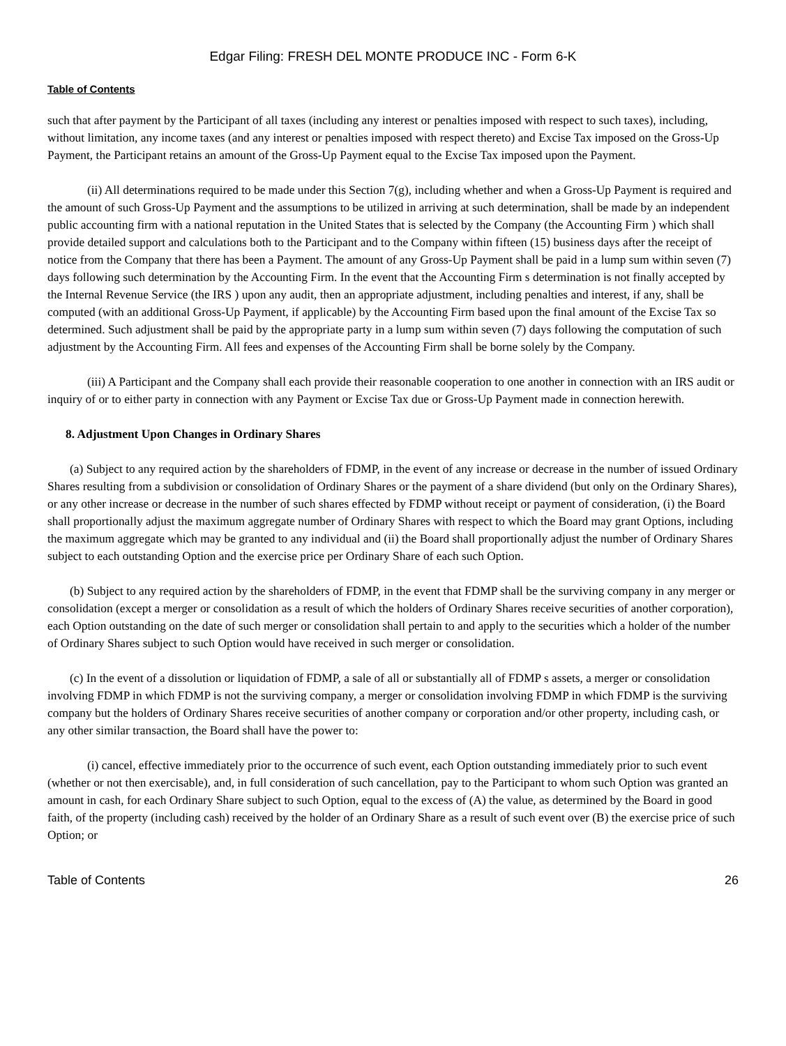Edgar Filing: FRESH DEL MONTE PRODUCE INC - Form 6-K
Table of Contents
such that after payment by the Participant of all taxes (including any interest or penalties imposed with respect to such taxes), including, without limitation, any income taxes (and any interest or penalties imposed with respect thereto) and Excise Tax imposed on the Gross-Up Payment, the Participant retains an amount of the Gross-Up Payment equal to the Excise Tax imposed upon the Payment.
(ii) All determinations required to be made under this Section 7(g), including whether and when a Gross-Up Payment is required and the amount of such Gross-Up Payment and the assumptions to be utilized in arriving at such determination, shall be made by an independent public accounting firm with a national reputation in the United States that is selected by the Company (the Accounting Firm ) which shall provide detailed support and calculations both to the Participant and to the Company within fifteen (15) business days after the receipt of notice from the Company that there has been a Payment. The amount of any Gross-Up Payment shall be paid in a lump sum within seven (7) days following such determination by the Accounting Firm. In the event that the Accounting Firm s determination is not finally accepted by the Internal Revenue Service (the IRS ) upon any audit, then an appropriate adjustment, including penalties and interest, if any, shall be computed (with an additional Gross-Up Payment, if applicable) by the Accounting Firm based upon the final amount of the Excise Tax so determined. Such adjustment shall be paid by the appropriate party in a lump sum within seven (7) days following the computation of such adjustment by the Accounting Firm. All fees and expenses of the Accounting Firm shall be borne solely by the Company.
(iii) A Participant and the Company shall each provide their reasonable cooperation to one another in connection with an IRS audit or inquiry of or to either party in connection with any Payment or Excise Tax due or Gross-Up Payment made in connection herewith.
8. Adjustment Upon Changes in Ordinary Shares
(a) Subject to any required action by the shareholders of FDMP, in the event of any increase or decrease in the number of issued Ordinary Shares resulting from a subdivision or consolidation of Ordinary Shares or the payment of a share dividend (but only on the Ordinary Shares), or any other increase or decrease in the number of such shares effected by FDMP without receipt or payment of consideration, (i) the Board shall proportionally adjust the maximum aggregate number of Ordinary Shares with respect to which the Board may grant Options, including the maximum aggregate which may be granted to any individual and (ii) the Board shall proportionally adjust the number of Ordinary Shares subject to each outstanding Option and the exercise price per Ordinary Share of each such Option.
(b) Subject to any required action by the shareholders of FDMP, in the event that FDMP shall be the surviving company in any merger or consolidation (except a merger or consolidation as a result of which the holders of Ordinary Shares receive securities of another corporation), each Option outstanding on the date of such merger or consolidation shall pertain to and apply to the securities which a holder of the number of Ordinary Shares subject to such Option would have received in such merger or consolidation.
(c) In the event of a dissolution or liquidation of FDMP, a sale of all or substantially all of FDMP s assets, a merger or consolidation involving FDMP in which FDMP is not the surviving company, a merger or consolidation involving FDMP in which FDMP is the surviving company but the holders of Ordinary Shares receive securities of another company or corporation and/or other property, including cash, or any other similar transaction, the Board shall have the power to:
(i) cancel, effective immediately prior to the occurrence of such event, each Option outstanding immediately prior to such event (whether or not then exercisable), and, in full consideration of such cancellation, pay to the Participant to whom such Option was granted an amount in cash, for each Ordinary Share subject to such Option, equal to the excess of (A) the value, as determined by the Board in good faith, of the property (including cash) received by the holder of an Ordinary Share as a result of such event over (B) the exercise price of such Option; or
Table of Contents 26